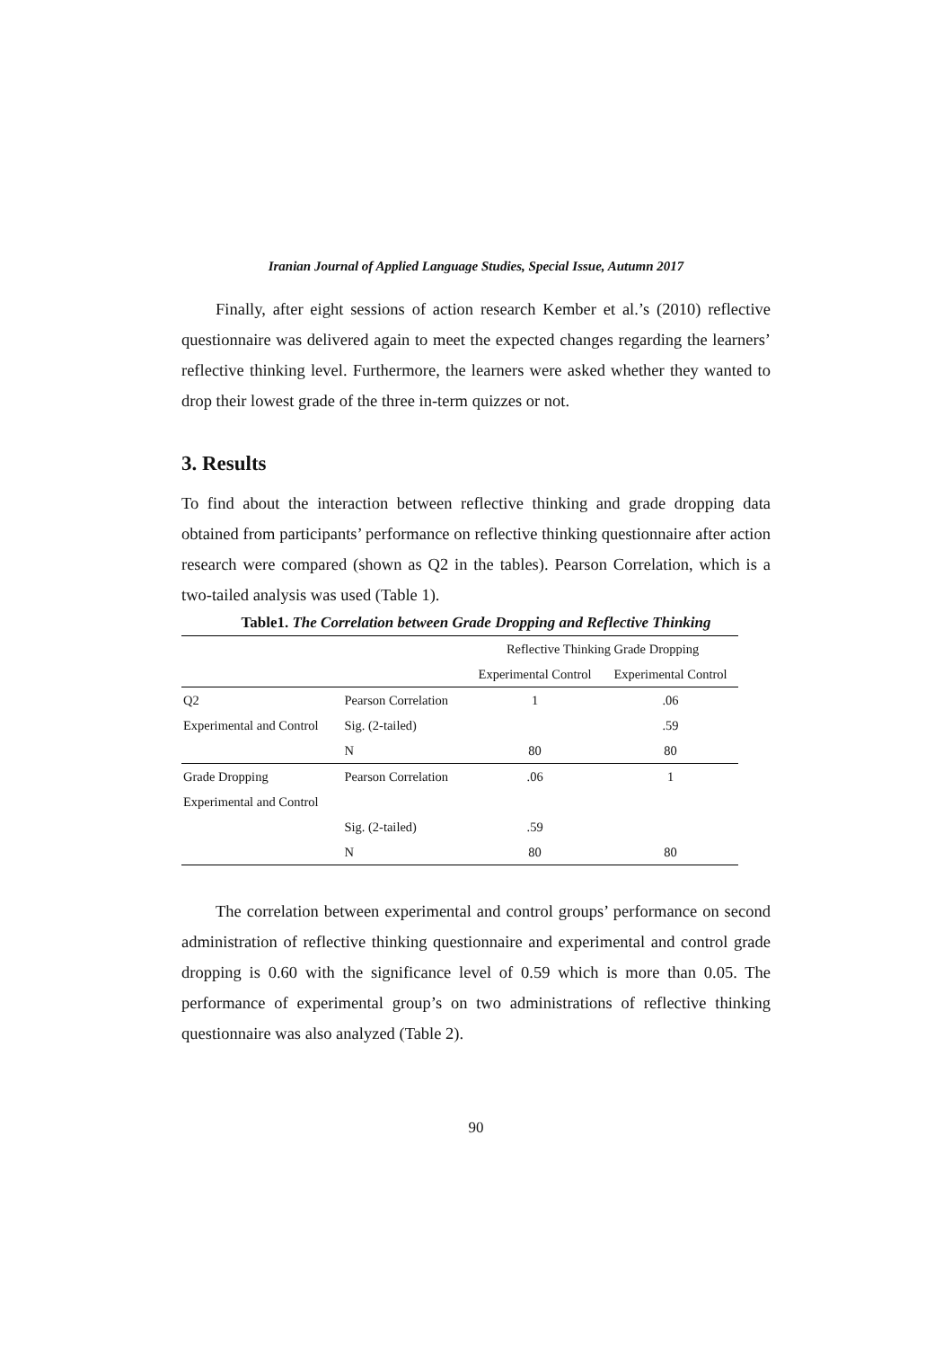Iranian Journal of Applied Language Studies, Special Issue, Autumn 2017
Finally, after eight sessions of action research Kember et al.’s (2010) reflective questionnaire was delivered again to meet the expected changes regarding the learners’ reflective thinking level. Furthermore, the learners were asked whether they wanted to drop their lowest grade of the three in-term quizzes or not.
3. Results
To find about the interaction between reflective thinking and grade dropping data obtained from participants’ performance on reflective thinking questionnaire after action research were compared (shown as Q2 in the tables). Pearson Correlation, which is a two-tailed analysis was used (Table 1).
Table1. The Correlation between Grade Dropping and Reflective Thinking
| | | Reflective Thinking Grade Dropping | |
| --- | --- | --- | --- |
| | | Experimental Control | Experimental Control |
| Q2 | Pearson Correlation | 1 | .06 |
| Experimental and Control | Sig. (2-tailed) | | .59 |
| | N | 80 | 80 |
| Grade Dropping | Pearson Correlation | .06 | 1 |
| Experimental and Control | | | |
| | Sig. (2-tailed) | .59 | |
| | N | 80 | 80 |
The correlation between experimental and control groups’ performance on second administration of reflective thinking questionnaire and experimental and control grade dropping is 0.60 with the significance level of 0.59 which is more than 0.05. The performance of experimental group’s on two administrations of reflective thinking questionnaire was also analyzed (Table 2).
90